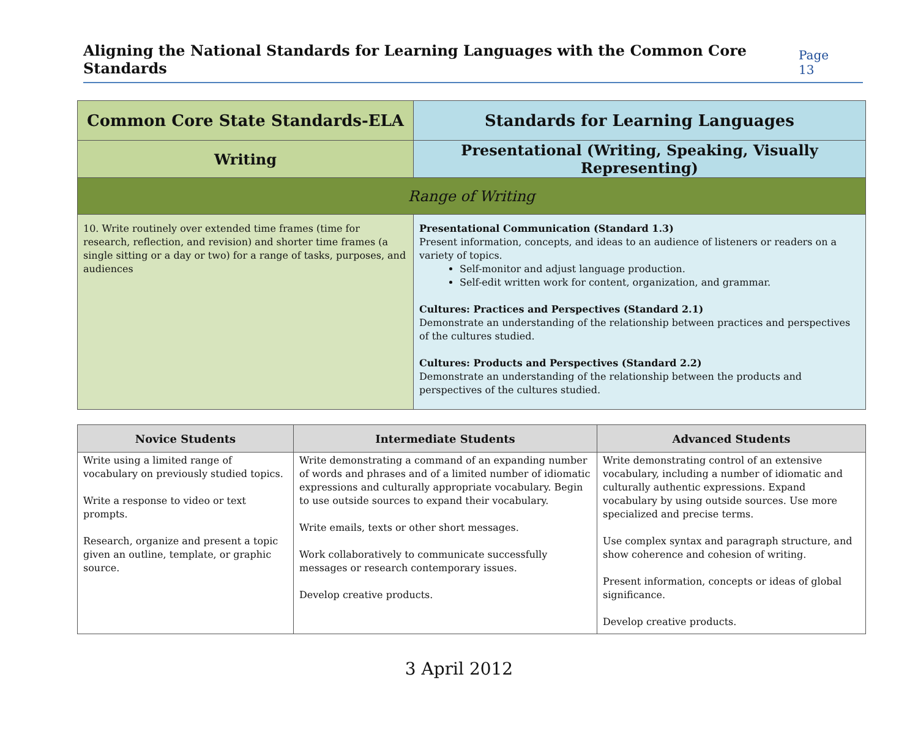Aligning the National Standards for Learning Languages with the Common Core Standards
Page 13
| Common Core State Standards-ELA | Standards for Learning Languages |
| --- | --- |
| Writing | Presentational (Writing, Speaking, Visually Representing) |
| Range of Writing | |
| 10. Write routinely over extended time frames (time for research, reflection, and revision) and shorter time frames (a single sitting or a day or two) for a range of tasks, purposes, and audiences | Presentational Communication (Standard 1.3) Present information, concepts, and ideas to an audience of listeners or readers on a variety of topics. Self-monitor and adjust language production. Self-edit written work for content, organization, and grammar. Cultures: Practices and Perspectives (Standard 2.1) Demonstrate an understanding of the relationship between practices and perspectives of the cultures studied. Cultures: Products and Perspectives (Standard 2.2) Demonstrate an understanding of the relationship between the products and perspectives of the cultures studied. |
| Novice Students | Intermediate Students | Advanced Students |
| --- | --- | --- |
| Write using a limited range of vocabulary on previously studied topics. Write a response to video or text prompts. Research, organize and present a topic given an outline, template, or graphic source. | Write demonstrating a command of an expanding number of words and phrases and of a limited number of idiomatic expressions and culturally appropriate vocabulary. Begin to use outside sources to expand their vocabulary. Write emails, texts or other short messages. Work collaboratively to communicate successfully messages or research contemporary issues. Develop creative products. | Write demonstrating control of an extensive vocabulary, including a number of idiomatic and culturally authentic expressions. Expand vocabulary by using outside sources. Use more specialized and precise terms. Use complex syntax and paragraph structure, and show coherence and cohesion of writing. Present information, concepts or ideas of global significance. Develop creative products. |
3 April 2012